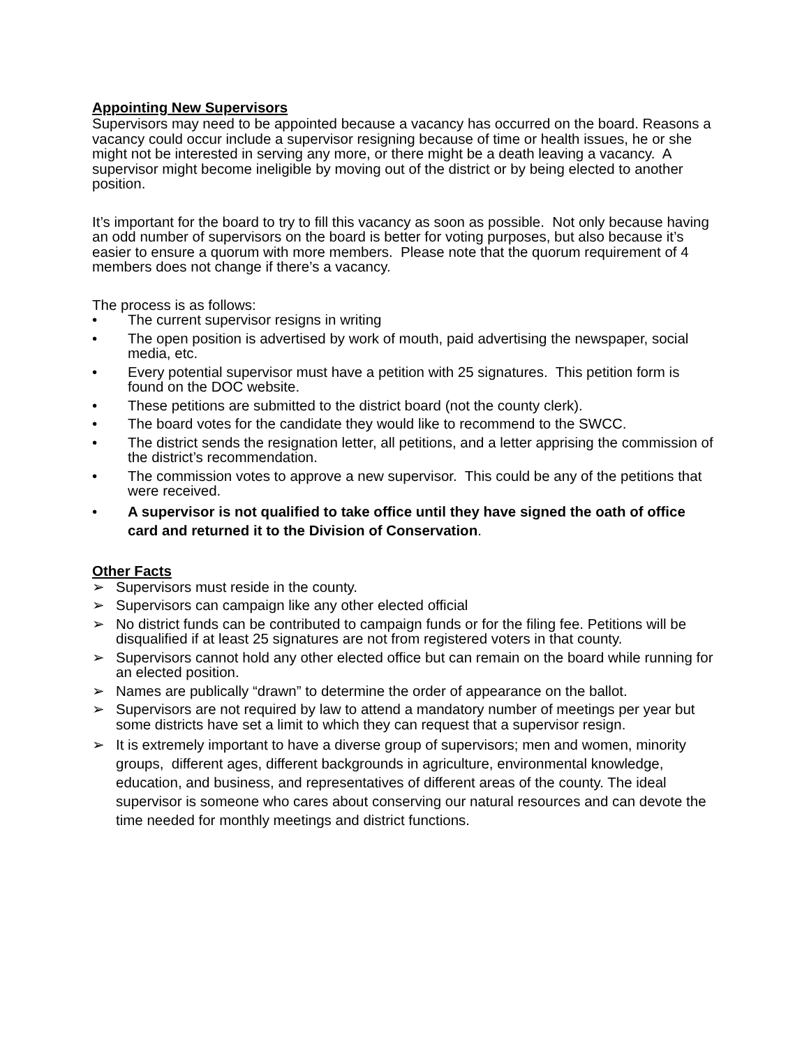Appointing New Supervisors
Supervisors may need to be appointed because a vacancy has occurred on the board. Reasons a vacancy could occur include a supervisor resigning because of time or health issues, he or she might not be interested in serving any more, or there might be a death leaving a vacancy. A supervisor might become ineligible by moving out of the district or by being elected to another position.
It’s important for the board to try to fill this vacancy as soon as possible. Not only because having an odd number of supervisors on the board is better for voting purposes, but also because it’s easier to ensure a quorum with more members. Please note that the quorum requirement of 4 members does not change if there’s a vacancy.
The process is as follows:
• The current supervisor resigns in writing
• The open position is advertised by work of mouth, paid advertising the newspaper, social media, etc.
• Every potential supervisor must have a petition with 25 signatures. This petition form is found on the DOC website.
• These petitions are submitted to the district board (not the county clerk).
• The board votes for the candidate they would like to recommend to the SWCC.
• The district sends the resignation letter, all petitions, and a letter apprising the commission of the district’s recommendation.
• The commission votes to approve a new supervisor. This could be any of the petitions that were received.
• A supervisor is not qualified to take office until they have signed the oath of office card and returned it to the Division of Conservation.
Other Facts
➢ Supervisors must reside in the county.
➢ Supervisors can campaign like any other elected official
➢ No district funds can be contributed to campaign funds or for the filing fee. Petitions will be disqualified if at least 25 signatures are not from registered voters in that county.
➢ Supervisors cannot hold any other elected office but can remain on the board while running for an elected position.
➢ Names are publically “drawn” to determine the order of appearance on the ballot.
➢ Supervisors are not required by law to attend a mandatory number of meetings per year but some districts have set a limit to which they can request that a supervisor resign.
➢ It is extremely important to have a diverse group of supervisors; men and women, minority groups, different ages, different backgrounds in agriculture, environmental knowledge, education, and business, and representatives of different areas of the county. The ideal supervisor is someone who cares about conserving our natural resources and can devote the time needed for monthly meetings and district functions.